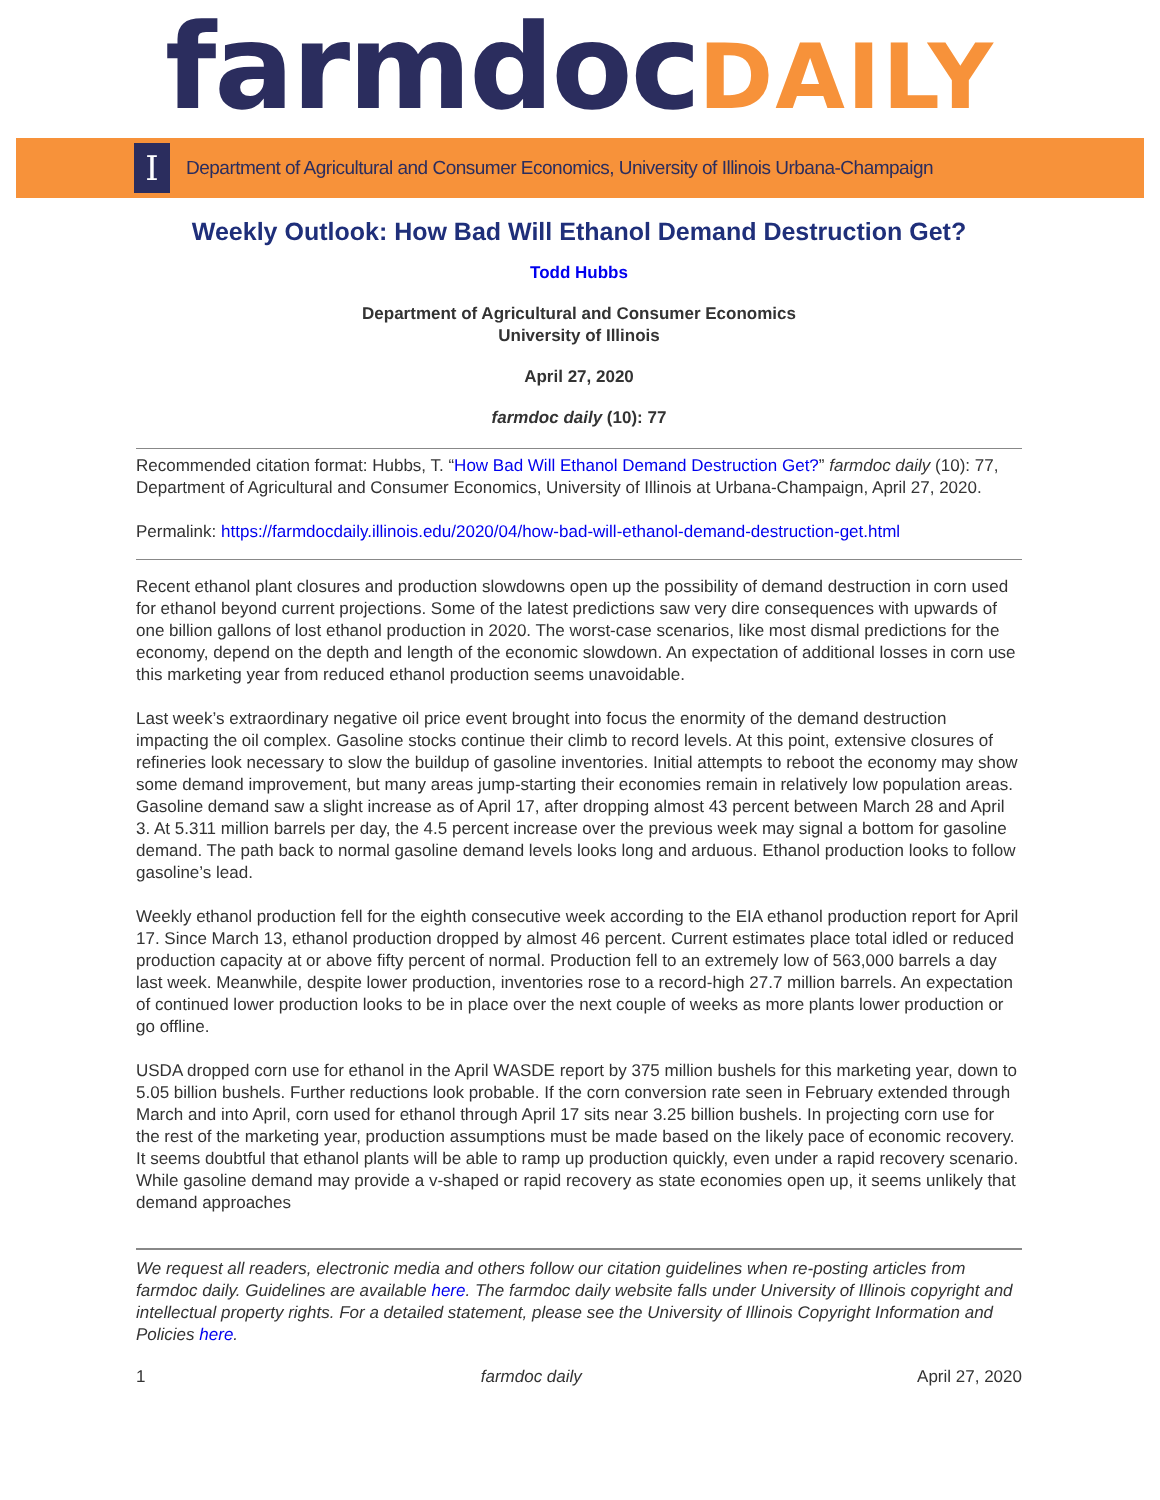farmdoc DAILY
I
Department of Agricultural and Consumer Economics, University of Illinois Urbana-Champaign
Weekly Outlook: How Bad Will Ethanol Demand Destruction Get?
Todd Hubbs
Department of Agricultural and Consumer Economics
University of Illinois
April 27, 2020
farmdoc daily (10): 77
Recommended citation format: Hubbs, T. “How Bad Will Ethanol Demand Destruction Get?” farmdoc daily (10): 77, Department of Agricultural and Consumer Economics, University of Illinois at Urbana-Champaign, April 27, 2020.
Permalink: https://farmdocdaily.illinois.edu/2020/04/how-bad-will-ethanol-demand-destruction-get.html
Recent ethanol plant closures and production slowdowns open up the possibility of demand destruction in corn used for ethanol beyond current projections. Some of the latest predictions saw very dire consequences with upwards of one billion gallons of lost ethanol production in 2020. The worst-case scenarios, like most dismal predictions for the economy, depend on the depth and length of the economic slowdown. An expectation of additional losses in corn use this marketing year from reduced ethanol production seems unavoidable.
Last week’s extraordinary negative oil price event brought into focus the enormity of the demand destruction impacting the oil complex. Gasoline stocks continue their climb to record levels. At this point, extensive closures of refineries look necessary to slow the buildup of gasoline inventories. Initial attempts to reboot the economy may show some demand improvement, but many areas jump-starting their economies remain in relatively low population areas. Gasoline demand saw a slight increase as of April 17, after dropping almost 43 percent between March 28 and April 3. At 5.311 million barrels per day, the 4.5 percent increase over the previous week may signal a bottom for gasoline demand. The path back to normal gasoline demand levels looks long and arduous. Ethanol production looks to follow gasoline’s lead.
Weekly ethanol production fell for the eighth consecutive week according to the EIA ethanol production report for April 17. Since March 13, ethanol production dropped by almost 46 percent. Current estimates place total idled or reduced production capacity at or above fifty percent of normal. Production fell to an extremely low of 563,000 barrels a day last week. Meanwhile, despite lower production, inventories rose to a record-high 27.7 million barrels. An expectation of continued lower production looks to be in place over the next couple of weeks as more plants lower production or go offline.
USDA dropped corn use for ethanol in the April WASDE report by 375 million bushels for this marketing year, down to 5.05 billion bushels. Further reductions look probable. If the corn conversion rate seen in February extended through March and into April, corn used for ethanol through April 17 sits near 3.25 billion bushels. In projecting corn use for the rest of the marketing year, production assumptions must be made based on the likely pace of economic recovery. It seems doubtful that ethanol plants will be able to ramp up production quickly, even under a rapid recovery scenario. While gasoline demand may provide a v-shaped or rapid recovery as state economies open up, it seems unlikely that demand approaches
We request all readers, electronic media and others follow our citation guidelines when re-posting articles from farmdoc daily. Guidelines are available here. The farmdoc daily website falls under University of Illinois copyright and intellectual property rights. For a detailed statement, please see the University of Illinois Copyright Information and Policies here.
1 farmdoc daily April 27, 2020